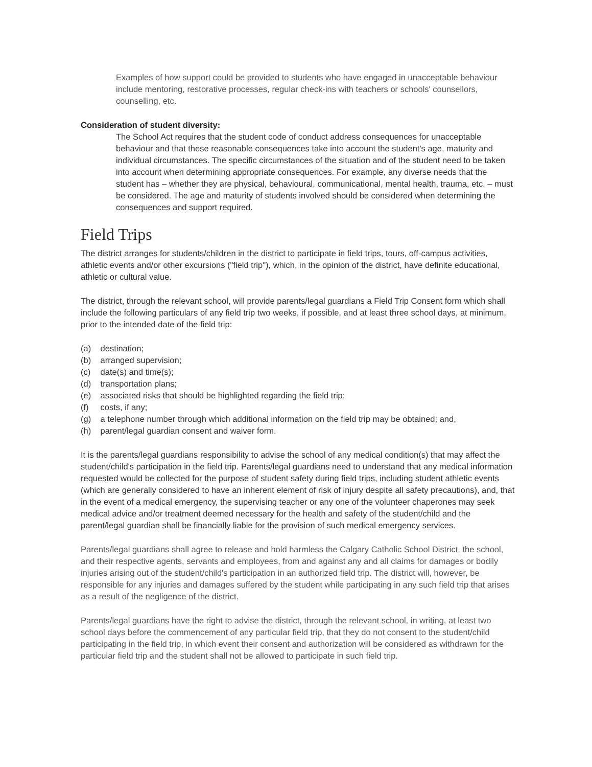Examples of how support could be provided to students who have engaged in unacceptable behaviour include mentoring, restorative processes, regular check-ins with teachers or schools' counsellors, counselling, etc.
Consideration of student diversity:
The School Act requires that the student code of conduct address consequences for unacceptable behaviour and that these reasonable consequences take into account the student's age, maturity and individual circumstances. The specific circumstances of the situation and of the student need to be taken into account when determining appropriate consequences. For example, any diverse needs that the student has – whether they are physical, behavioural, communicational, mental health, trauma, etc. – must be considered. The age and maturity of students involved should be considered when determining the consequences and support required.
Field Trips
The district arranges for students/children in the district to participate in field trips, tours, off-campus activities, athletic events and/or other excursions ("field trip"), which, in the opinion of the district, have definite educational, athletic or cultural value.
The district, through the relevant school, will provide parents/legal guardians a Field Trip Consent form which shall include the following particulars of any field trip two weeks, if possible, and at least three school days, at minimum, prior to the intended date of the field trip:
(a) destination;
(b) arranged supervision;
(c) date(s) and time(s);
(d) transportation plans;
(e) associated risks that should be highlighted regarding the field trip;
(f) costs, if any;
(g) a telephone number through which additional information on the field trip may be obtained; and,
(h) parent/legal guardian consent and waiver form.
It is the parents/legal guardians responsibility to advise the school of any medical condition(s) that may affect the student/child's participation in the field trip. Parents/legal guardians need to understand that any medical information requested would be collected for the purpose of student safety during field trips, including student athletic events (which are generally considered to have an inherent element of risk of injury despite all safety precautions), and, that in the event of a medical emergency, the supervising teacher or any one of the volunteer chaperones may seek medical advice and/or treatment deemed necessary for the health and safety of the student/child and the parent/legal guardian shall be financially liable for the provision of such medical emergency services.
Parents/legal guardians shall agree to release and hold harmless the Calgary Catholic School District, the school, and their respective agents, servants and employees, from and against any and all claims for damages or bodily injuries arising out of the student/child's participation in an authorized field trip. The district will, however, be responsible for any injuries and damages suffered by the student while participating in any such field trip that arises as a result of the negligence of the district.
Parents/legal guardians have the right to advise the district, through the relevant school, in writing, at least two school days before the commencement of any particular field trip, that they do not consent to the student/child participating in the field trip, in which event their consent and authorization will be considered as withdrawn for the particular field trip and the student shall not be allowed to participate in such field trip.